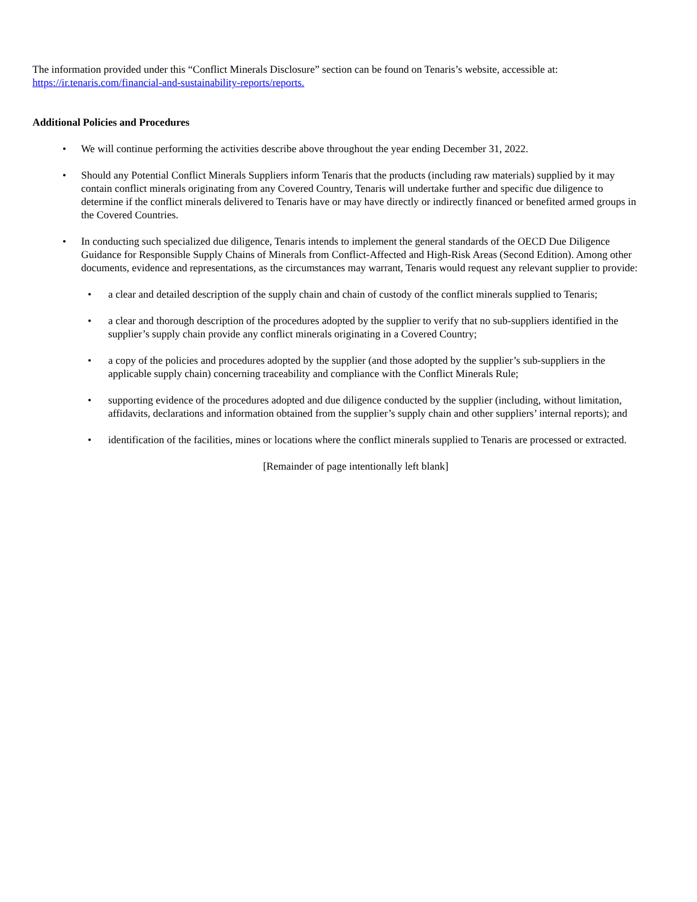The information provided under this “Conflict Minerals Disclosure” section can be found on Tenaris’s website, accessible at: https://ir.tenaris.com/financial-and-sustainability-reports/reports.
Additional Policies and Procedures
• We will continue performing the activities describe above throughout the year ending December 31, 2022.
• Should any Potential Conflict Minerals Suppliers inform Tenaris that the products (including raw materials) supplied by it may contain conflict minerals originating from any Covered Country, Tenaris will undertake further and specific due diligence to determine if the conflict minerals delivered to Tenaris have or may have directly or indirectly financed or benefited armed groups in the Covered Countries.
• In conducting such specialized due diligence, Tenaris intends to implement the general standards of the OECD Due Diligence Guidance for Responsible Supply Chains of Minerals from Conflict-Affected and High-Risk Areas (Second Edition). Among other documents, evidence and representations, as the circumstances may warrant, Tenaris would request any relevant supplier to provide:
• a clear and detailed description of the supply chain and chain of custody of the conflict minerals supplied to Tenaris;
• a clear and thorough description of the procedures adopted by the supplier to verify that no sub-suppliers identified in the supplier’s supply chain provide any conflict minerals originating in a Covered Country;
• a copy of the policies and procedures adopted by the supplier (and those adopted by the supplier’s sub-suppliers in the applicable supply chain) concerning traceability and compliance with the Conflict Minerals Rule;
• supporting evidence of the procedures adopted and due diligence conducted by the supplier (including, without limitation, affidavits, declarations and information obtained from the supplier’s supply chain and other suppliers’ internal reports); and
• identification of the facilities, mines or locations where the conflict minerals supplied to Tenaris are processed or extracted.
[Remainder of page intentionally left blank]